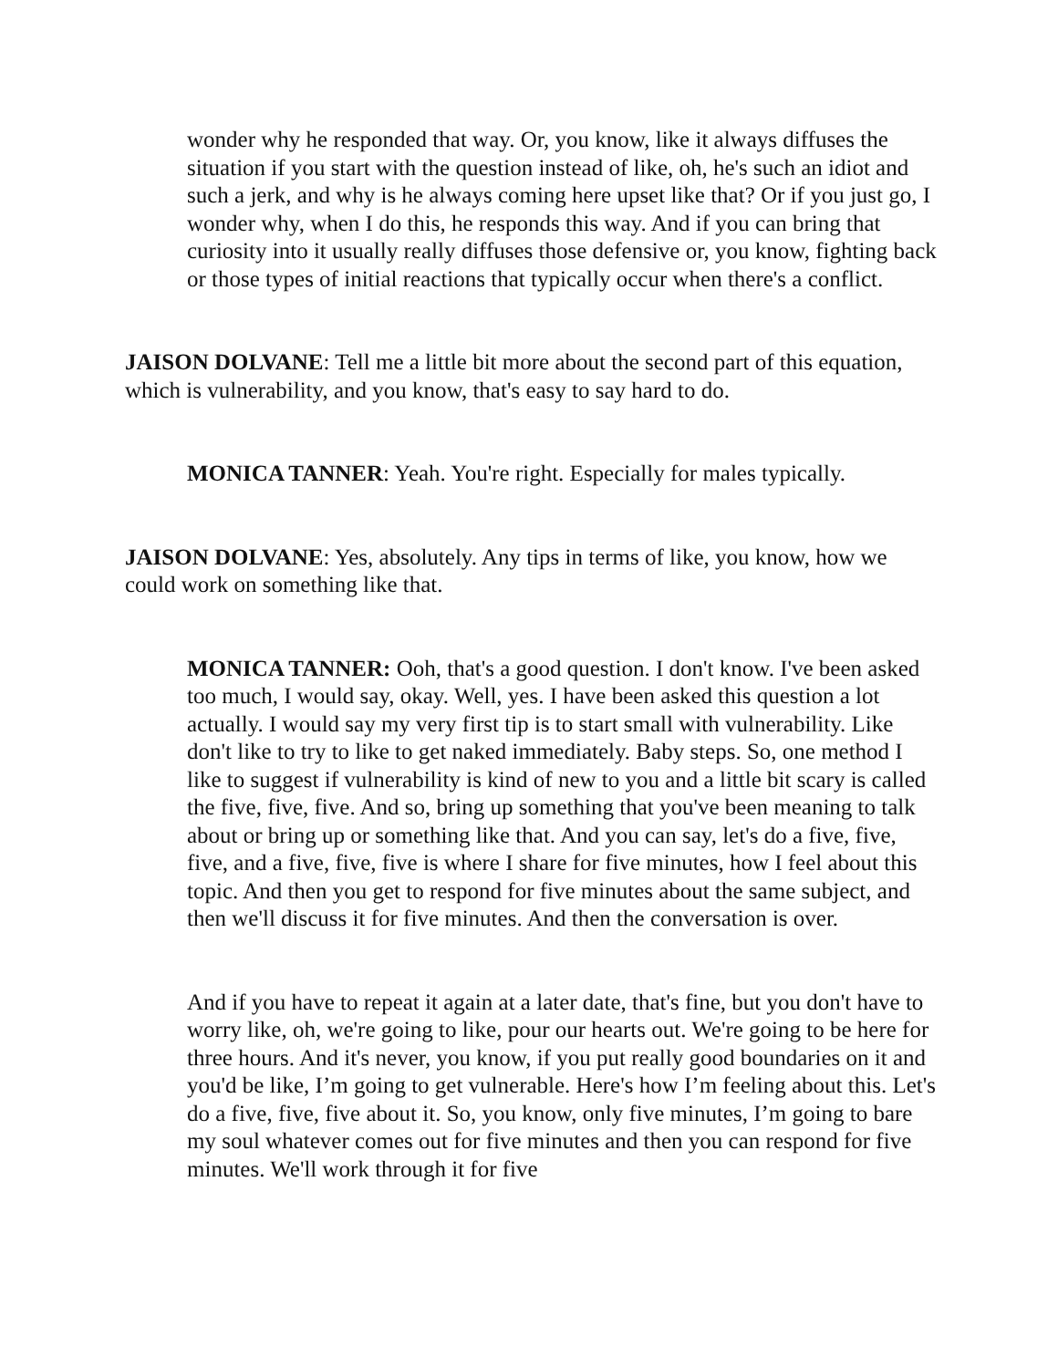wonder why he responded that way. Or, you know, like it always diffuses the situation if you start with the question instead of like, oh, he's such an idiot and such a jerk, and why is he always coming here upset like that? Or if you just go, I wonder why, when I do this, he responds this way. And if you can bring that curiosity into it usually really diffuses those defensive or, you know, fighting back or those types of initial reactions that typically occur when there's a conflict.
JAISON DOLVANE: Tell me a little bit more about the second part of this equation, which is vulnerability, and you know, that's easy to say hard to do.
MONICA TANNER: Yeah. You're right. Especially for males typically.
JAISON DOLVANE: Yes, absolutely. Any tips in terms of like, you know, how we could work on something like that.
MONICA TANNER: Ooh, that's a good question. I don't know. I've been asked too much, I would say, okay. Well, yes. I have been asked this question a lot actually. I would say my very first tip is to start small with vulnerability. Like don't like to try to like to get naked immediately. Baby steps. So, one method I like to suggest if vulnerability is kind of new to you and a little bit scary is called the five, five, five. And so, bring up something that you've been meaning to talk about or bring up or something like that. And you can say, let's do a five, five, five, and a five, five, five is where I share for five minutes, how I feel about this topic. And then you get to respond for five minutes about the same subject, and then we'll discuss it for five minutes. And then the conversation is over.
And if you have to repeat it again at a later date, that's fine, but you don't have to worry like, oh, we're going to like, pour our hearts out. We're going to be here for three hours. And it's never, you know, if you put really good boundaries on it and you'd be like, I’m going to get vulnerable. Here's how I’m feeling about this. Let's do a five, five, five about it. So, you know, only five minutes, I’m going to bare my soul whatever comes out for five minutes and then you can respond for five minutes. We'll work through it for five